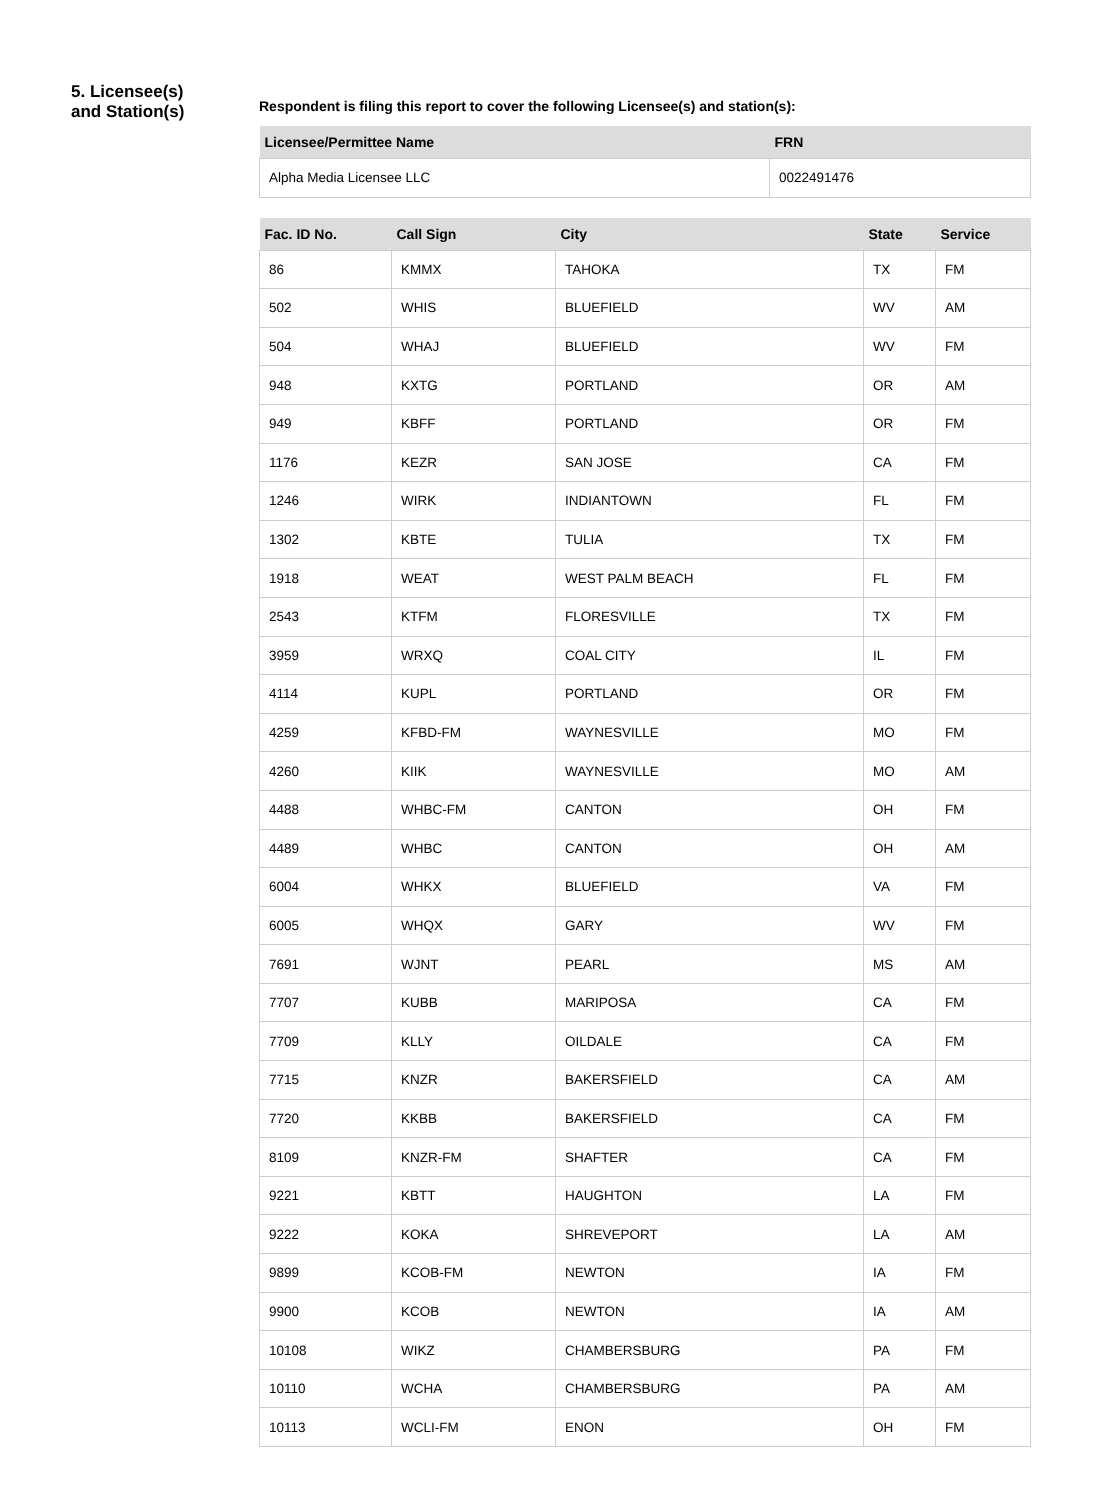5. Licensee(s)
and Station(s)
Respondent is filing this report to cover the following Licensee(s) and station(s):
| Licensee/Permittee Name | FRN |
| --- | --- |
| Alpha Media Licensee LLC | 0022491476 |
| Fac. ID No. | Call Sign | City | State | Service |
| --- | --- | --- | --- | --- |
| 86 | KMMX | TAHOKA | TX | FM |
| 502 | WHIS | BLUEFIELD | WV | AM |
| 504 | WHAJ | BLUEFIELD | WV | FM |
| 948 | KXTG | PORTLAND | OR | AM |
| 949 | KBFF | PORTLAND | OR | FM |
| 1176 | KEZR | SAN JOSE | CA | FM |
| 1246 | WIRK | INDIANTOWN | FL | FM |
| 1302 | KBTE | TULIA | TX | FM |
| 1918 | WEAT | WEST PALM BEACH | FL | FM |
| 2543 | KTFM | FLORESVILLE | TX | FM |
| 3959 | WRXQ | COAL CITY | IL | FM |
| 4114 | KUPL | PORTLAND | OR | FM |
| 4259 | KFBD-FM | WAYNESVILLE | MO | FM |
| 4260 | KIIK | WAYNESVILLE | MO | AM |
| 4488 | WHBC-FM | CANTON | OH | FM |
| 4489 | WHBC | CANTON | OH | AM |
| 6004 | WHKX | BLUEFIELD | VA | FM |
| 6005 | WHQX | GARY | WV | FM |
| 7691 | WJNT | PEARL | MS | AM |
| 7707 | KUBB | MARIPOSA | CA | FM |
| 7709 | KLLY | OILDALE | CA | FM |
| 7715 | KNZR | BAKERSFIELD | CA | AM |
| 7720 | KKBB | BAKERSFIELD | CA | FM |
| 8109 | KNZR-FM | SHAFTER | CA | FM |
| 9221 | KBTT | HAUGHTON | LA | FM |
| 9222 | KOKA | SHREVEPORT | LA | AM |
| 9899 | KCOB-FM | NEWTON | IA | FM |
| 9900 | KCOB | NEWTON | IA | AM |
| 10108 | WIKZ | CHAMBERSBURG | PA | FM |
| 10110 | WCHA | CHAMBERSBURG | PA | AM |
| 10113 | WCLI-FM | ENON | OH | FM |